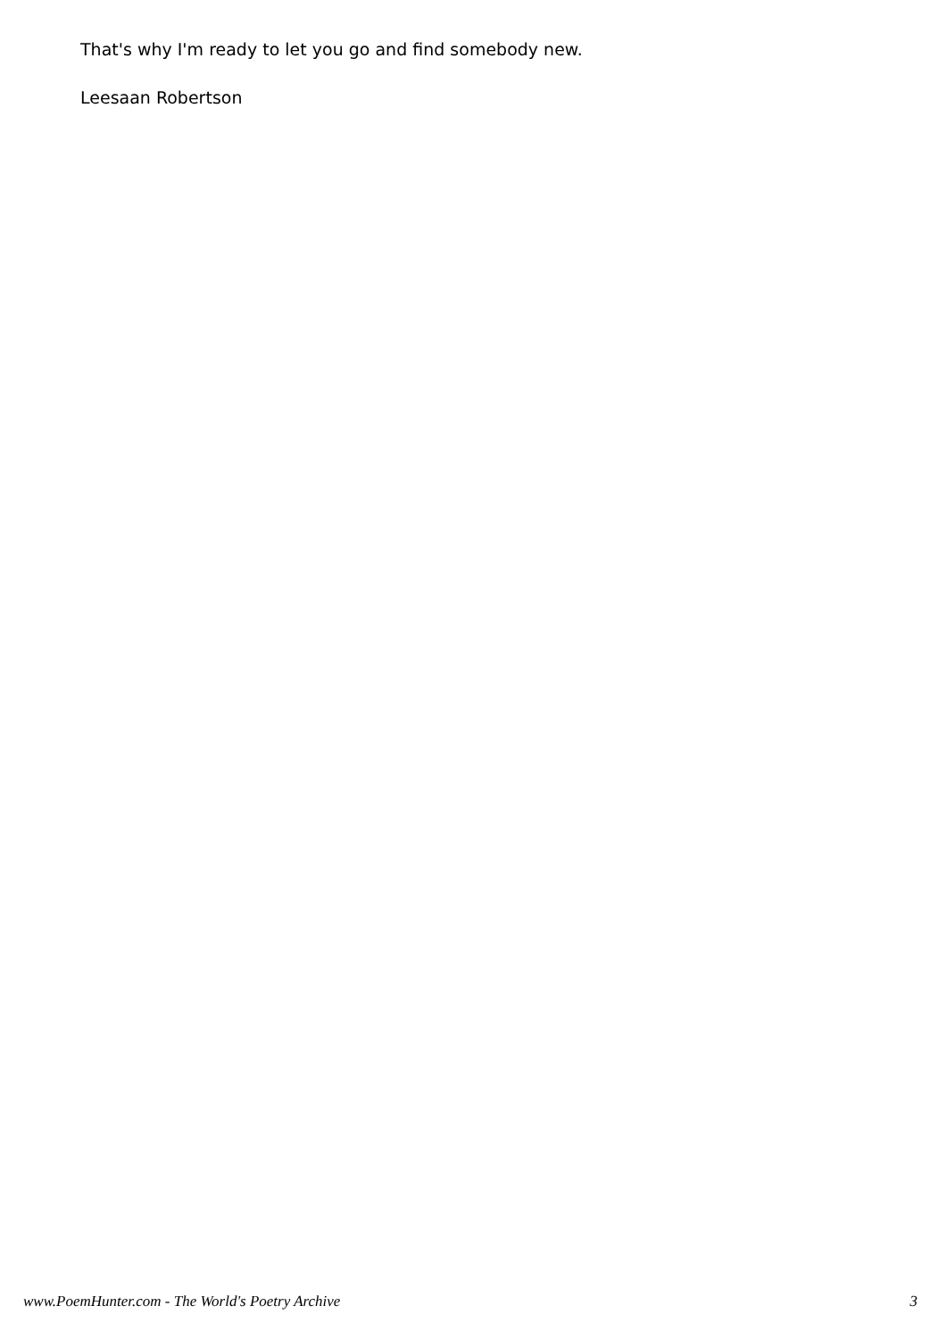That's why I'm ready to let you go and find somebody new.
Leesaan Robertson
www.PoemHunter.com - The World's Poetry Archive 3